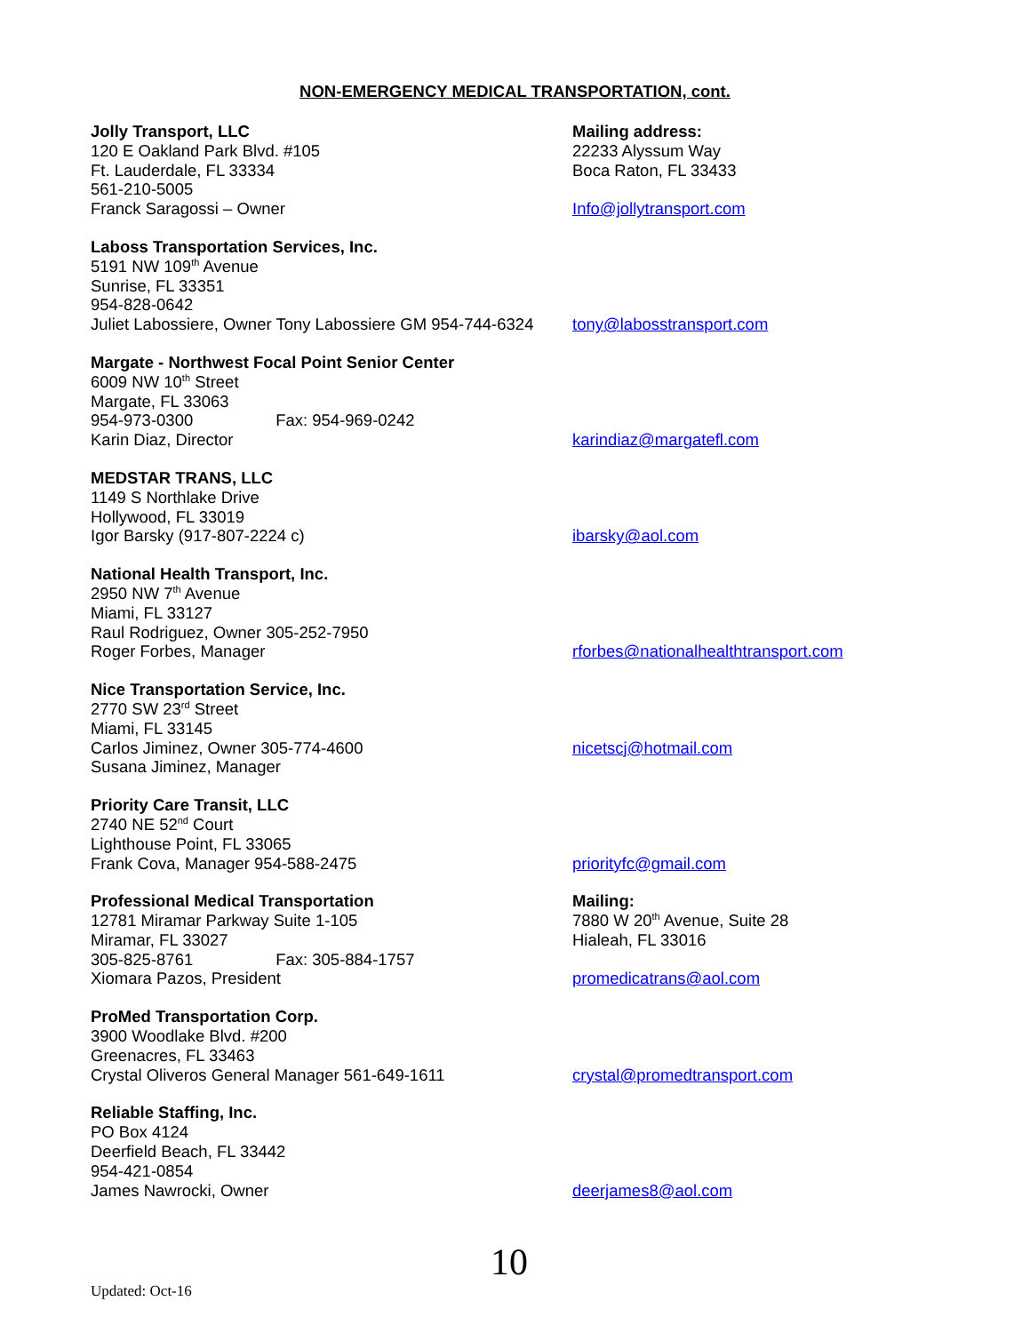NON-EMERGENCY MEDICAL TRANSPORTATION, cont.
Jolly Transport, LLC
120 E Oakland Park Blvd. #105
Ft. Lauderdale, FL 33334
561-210-5005
Franck Saragossi – Owner
Mailing address:
22233 Alyssum Way
Boca Raton, FL 33433
Info@jollytransport.com
Laboss Transportation Services, Inc.
5191 NW 109<sup>th</sup> Avenue
Sunrise, FL 33351
954-828-0642
Juliet Labossiere, Owner Tony Labossiere GM 954-744-6324
tony@labosstransport.com
Margate - Northwest Focal Point Senior Center
6009 NW 10<sup>th</sup> Street
Margate, FL 33063
954-973-0300 Fax: 954-969-0242
Karin Diaz, Director
karindiaz@margatefl.com
MEDSTAR TRANS, LLC
1149 S Northlake Drive
Hollywood, FL 33019
Igor Barsky (917-807-2224 c)
ibarsky@aol.com
National Health Transport, Inc.
2950 NW 7<sup>th</sup> Avenue
Miami, FL 33127
Raul Rodriguez, Owner 305-252-7950
Roger Forbes, Manager
rforbes@nationalhealthtransport.com
Nice Transportation Service, Inc.
2770 SW 23<sup>rd</sup> Street
Miami, FL 33145
Carlos Jiminez, Owner 305-774-4600
Susana Jiminez, Manager
nicetscj@hotmail.com
Priority Care Transit, LLC
2740 NE 52<sup>nd</sup> Court
Lighthouse Point, FL 33065
Frank Cova, Manager 954-588-2475
priorityfc@gmail.com
Professional Medical Transportation
12781 Miramar Parkway Suite 1-105
Miramar, FL 33027
305-825-8761 Fax: 305-884-1757
Xiomara Pazos, President
Mailing:
7880 W 20<sup>th</sup> Avenue, Suite 28
Hialeah, FL 33016
promedicatrans@aol.com
ProMed Transportation Corp.
3900 Woodlake Blvd. #200
Greenacres, FL 33463
Crystal Oliveros General Manager 561-649-1611
crystal@promedtransport.com
Reliable Staffing, Inc.
PO Box 4124
Deerfield Beach, FL 33442
954-421-0854
James Nawrocki, Owner
deerjames8@aol.com
Updated: Oct-16 10